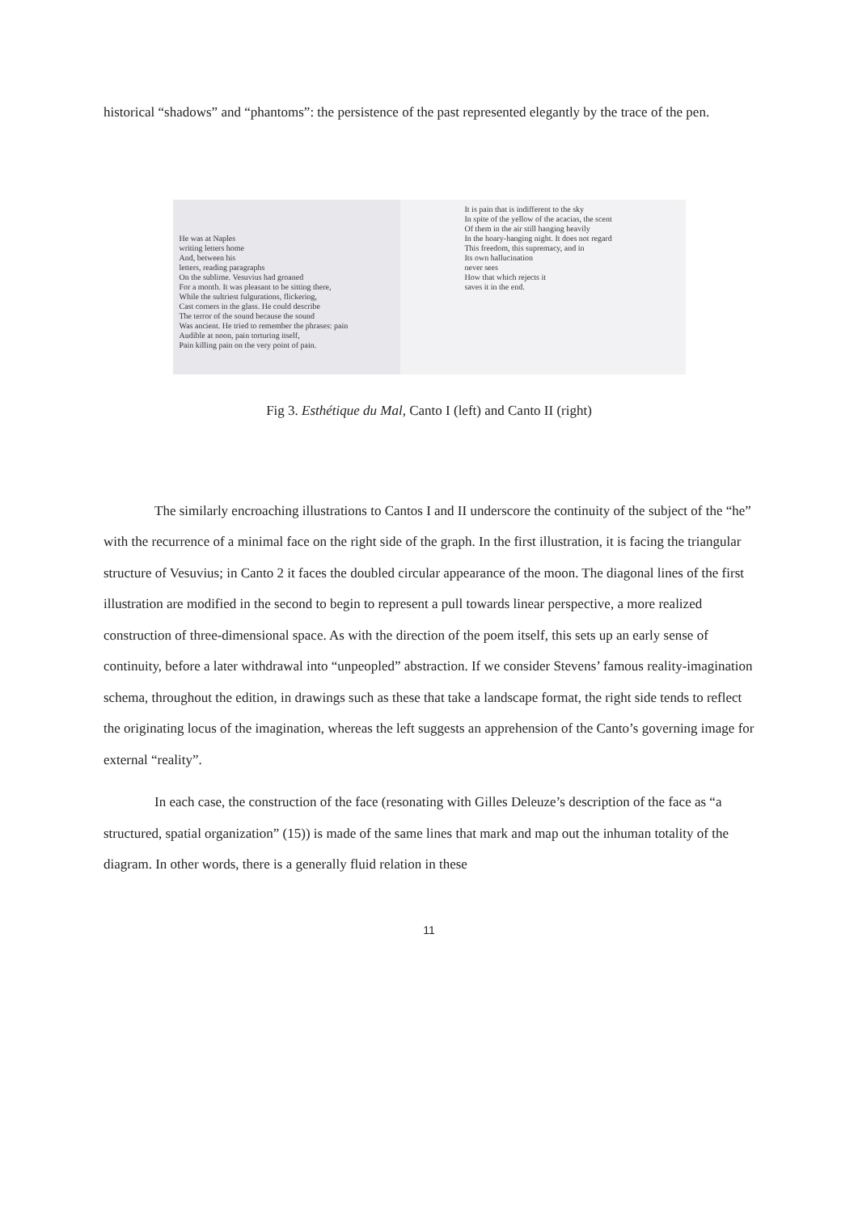historical “shadows” and “phantoms”: the persistence of the past represented elegantly by the trace of the pen.
He was at Naples
writing letters home
And, between his
letters, reading paragraphs
On the sublime. Vesuvius had groaned
For a month. It was pleasant to be sitting there,
While the sultriest fulgurations, flickering,
Cast corners in the glass. He could describe
The terror of the sound because the sound
Was ancient. He tried to remember the phrases: pain
Audible at noon, pain torturing itself,
Pain killing pain on the very point of pain.
It is pain that is indifferent to the sky
In spite of the yellow of the acacias, the scent
Of them in the air still hanging heavily
In the hoary-hanging night. It does not regard
This freedom, this supremacy, and in
Its own hallucination
never sees
How that which rejects it
saves it in the end.
Fig 3. Esthétique du Mal, Canto I (left) and Canto II (right)
The similarly encroaching illustrations to Cantos I and II underscore the continuity of the subject of the “he” with the recurrence of a minimal face on the right side of the graph. In the first illustration, it is facing the triangular structure of Vesuvius; in Canto 2 it faces the doubled circular appearance of the moon. The diagonal lines of the first illustration are modified in the second to begin to represent a pull towards linear perspective, a more realized construction of three-dimensional space. As with the direction of the poem itself, this sets up an early sense of continuity, before a later withdrawal into “unpeopled” abstraction. If we consider Stevens’ famous reality-imagination schema, throughout the edition, in drawings such as these that take a landscape format, the right side tends to reflect the originating locus of the imagination, whereas the left suggests an apprehension of the Canto’s governing image for external “reality”.
In each case, the construction of the face (resonating with Gilles Deleuze’s description of the face as “a structured, spatial organization” (15)) is made of the same lines that mark and map out the inhuman totality of the diagram. In other words, there is a generally fluid relation in these
11